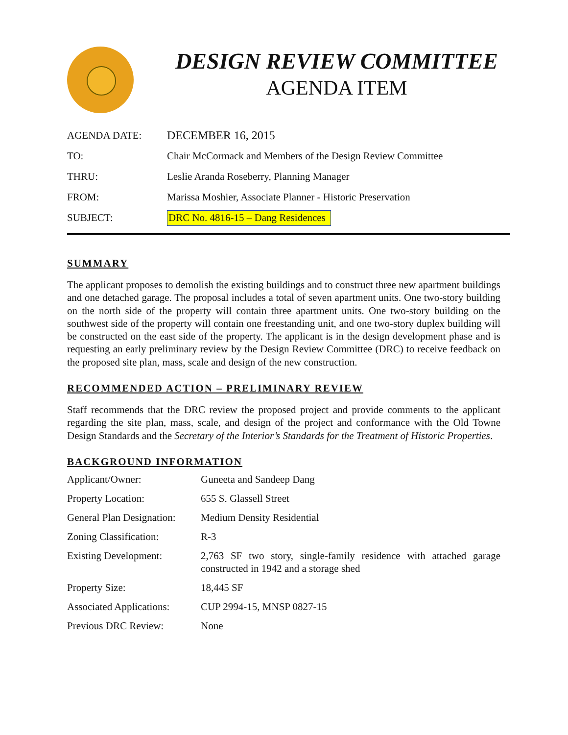DESIGN REVIEW COMMITTEE
AGENDA ITEM
| AGENDA DATE: | DECEMBER 16, 2015 |
| TO: | Chair McCormack and Members of the Design Review Committee |
| THRU: | Leslie Aranda Roseberry, Planning Manager |
| FROM: | Marissa Moshier, Associate Planner - Historic Preservation |
| SUBJECT: | DRC No. 4816-15 – Dang Residences |
SUMMARY
The applicant proposes to demolish the existing buildings and to construct three new apartment buildings and one detached garage. The proposal includes a total of seven apartment units. One two-story building on the north side of the property will contain three apartment units. One two-story building on the southwest side of the property will contain one freestanding unit, and one two-story duplex building will be constructed on the east side of the property. The applicant is in the design development phase and is requesting an early preliminary review by the Design Review Committee (DRC) to receive feedback on the proposed site plan, mass, scale and design of the new construction.
RECOMMENDED ACTION – PRELIMINARY REVIEW
Staff recommends that the DRC review the proposed project and provide comments to the applicant regarding the site plan, mass, scale, and design of the project and conformance with the Old Towne Design Standards and the Secretary of the Interior’s Standards for the Treatment of Historic Properties.
BACKGROUND INFORMATION
| Applicant/Owner: | Guneeta and Sandeep Dang |
| Property Location: | 655 S. Glassell Street |
| General Plan Designation: | Medium Density Residential |
| Zoning Classification: | R-3 |
| Existing Development: | 2,763 SF two story, single-family residence with attached garage constructed in 1942 and a storage shed |
| Property Size: | 18,445 SF |
| Associated Applications: | CUP 2994-15, MNSP 0827-15 |
| Previous DRC Review: | None |